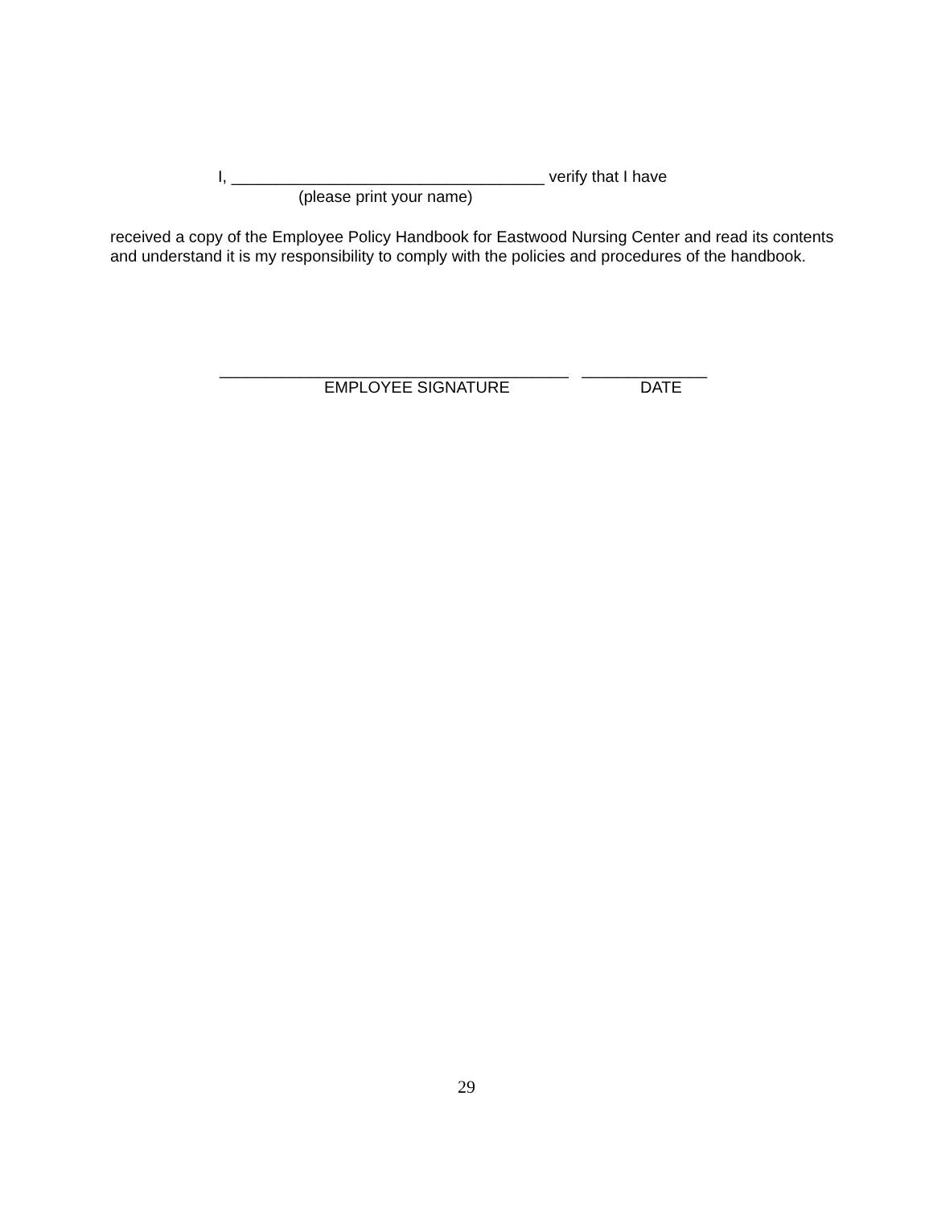I, ___________________________________ verify that I have
(please print your name)
received a copy of the Employee Policy Handbook for Eastwood Nursing Center and read its contents and understand it is my responsibility to comply with the policies and procedures of the handbook.
_______________________________________ ______________
EMPLOYEE SIGNATURE DATE
29